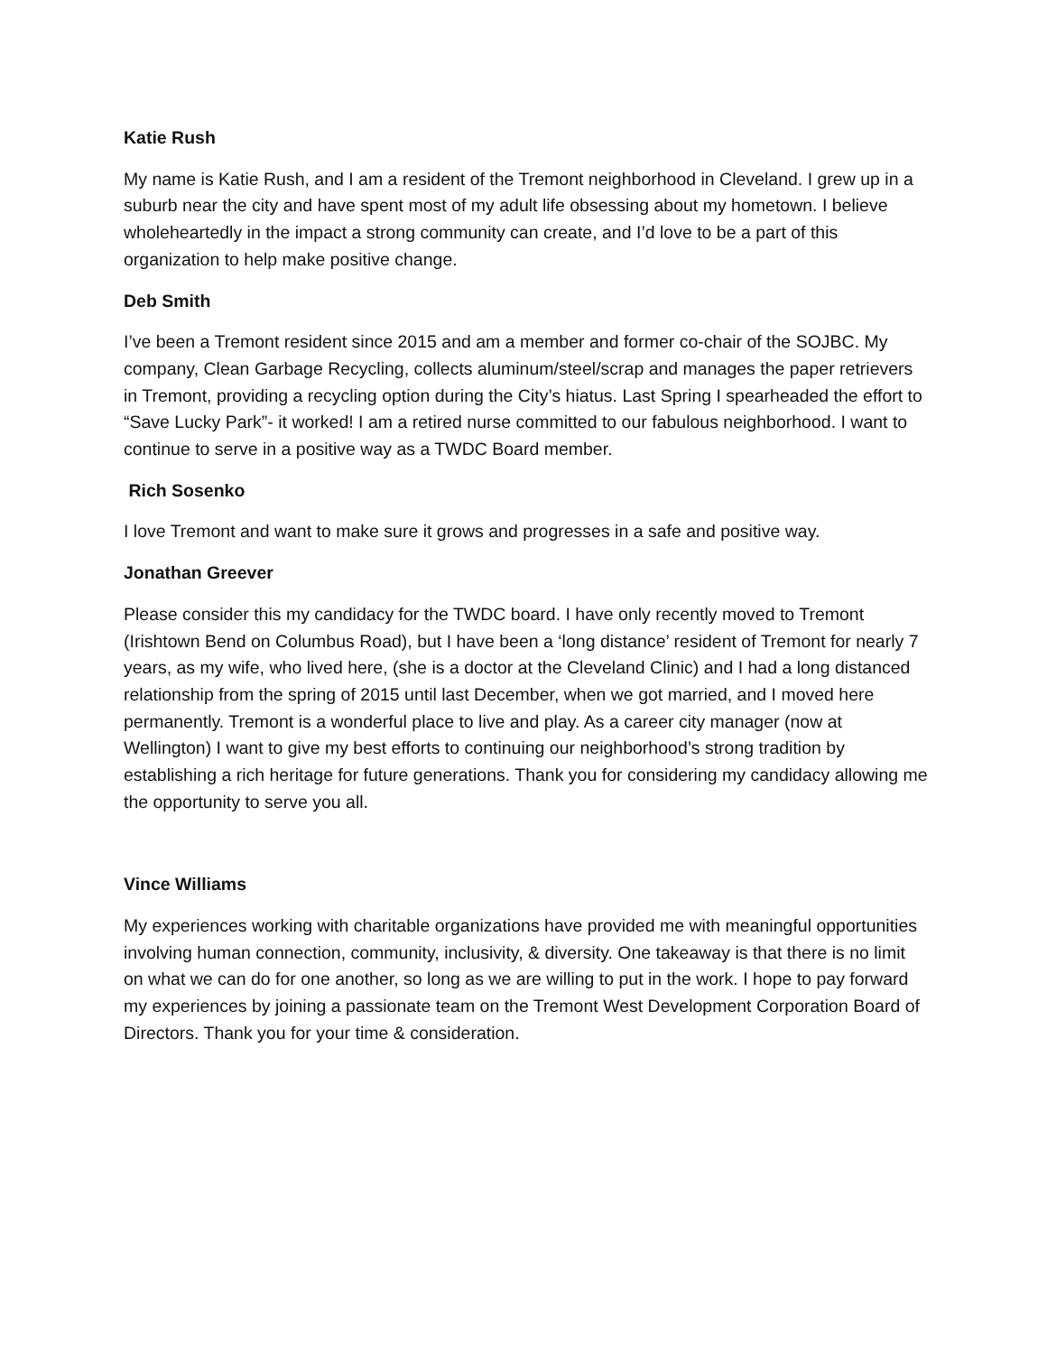Katie Rush
My name is Katie Rush, and I am a resident of the Tremont neighborhood in Cleveland. I grew up in a suburb near the city and have spent most of my adult life obsessing about my hometown. I believe wholeheartedly in the impact a strong community can create, and I’d love to be a part of this organization to help make positive change.
Deb Smith
I’ve been a Tremont resident since 2015 and am a member and former co-chair of the SOJBC. My company, Clean Garbage Recycling, collects aluminum/steel/scrap and manages the paper retrievers in Tremont, providing a recycling option during the City’s hiatus. Last Spring I spearheaded the effort to “Save Lucky Park”- it worked! I am a retired nurse committed to our fabulous neighborhood. I want to continue to serve in a positive way as a TWDC Board member.
Rich Sosenko
I love Tremont and want to make sure it grows and progresses in a safe and positive way.
Jonathan Greever
Please consider this my candidacy for the TWDC board. I have only recently moved to Tremont (Irishtown Bend on Columbus Road), but I have been a ‘long distance’ resident of Tremont for nearly 7 years, as my wife, who lived here, (she is a doctor at the Cleveland Clinic) and I had a long distanced relationship from the spring of 2015 until last December, when we got married, and I moved here permanently. Tremont is a wonderful place to live and play. As a career city manager (now at Wellington) I want to give my best efforts to continuing our neighborhood’s strong tradition by establishing a rich heritage for future generations. Thank you for considering my candidacy allowing me the opportunity to serve you all.
Vince Williams
My experiences working with charitable organizations have provided me with meaningful opportunities involving human connection, community, inclusivity, & diversity. One takeaway is that there is no limit on what we can do for one another, so long as we are willing to put in the work. I hope to pay forward my experiences by joining a passionate team on the Tremont West Development Corporation Board of Directors. Thank you for your time & consideration.